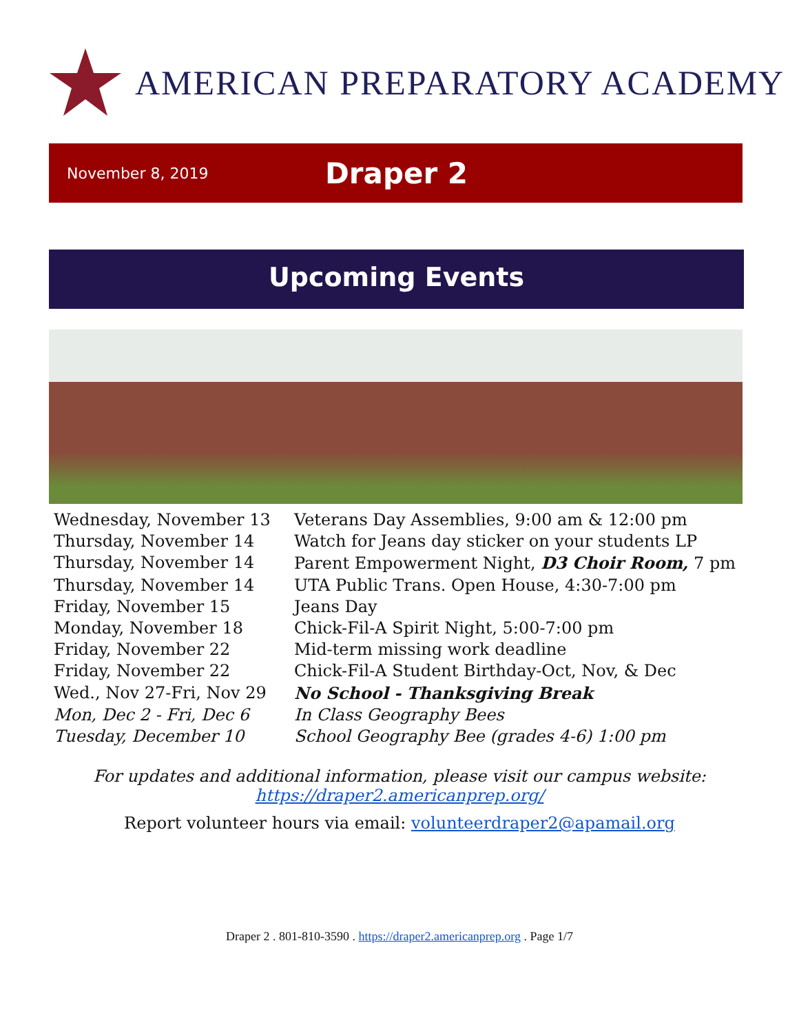AMERICAN PREPARATORY ACADEMY
November 8, 2019 Draper 2
Upcoming Events
Wednesday, November 13 Veterans Day Assemblies, 9:00 am & 12:00 pm
Thursday, November 14 Watch for Jeans day sticker on your students LP
Thursday, November 14 Parent Empowerment Night, D3 Choir Room, 7 pm
Thursday, November 14 UTA Public Trans. Open House, 4:30-7:00 pm
Friday, November 15 Jeans Day
Monday, November 18 Chick-Fil-A Spirit Night, 5:00-7:00 pm
Friday, November 22 Mid-term missing work deadline
Friday, November 22 Chick-Fil-A Student Birthday-Oct, Nov, & Dec
Wed., Nov 27-Fri, Nov 29 No School - Thanksgiving Break
Mon, Dec 2 - Fri, Dec 6 In Class Geography Bees
Tuesday, December 10 School Geography Bee (grades 4-6) 1:00 pm
For updates and additional information, please visit our campus website:
https://draper2.americanprep.org/
Report volunteer hours via email: volunteerdraper2@apamail.org
Draper 2 . 801-810-3590 . https://draper2.americanprep.org . Page 1/7